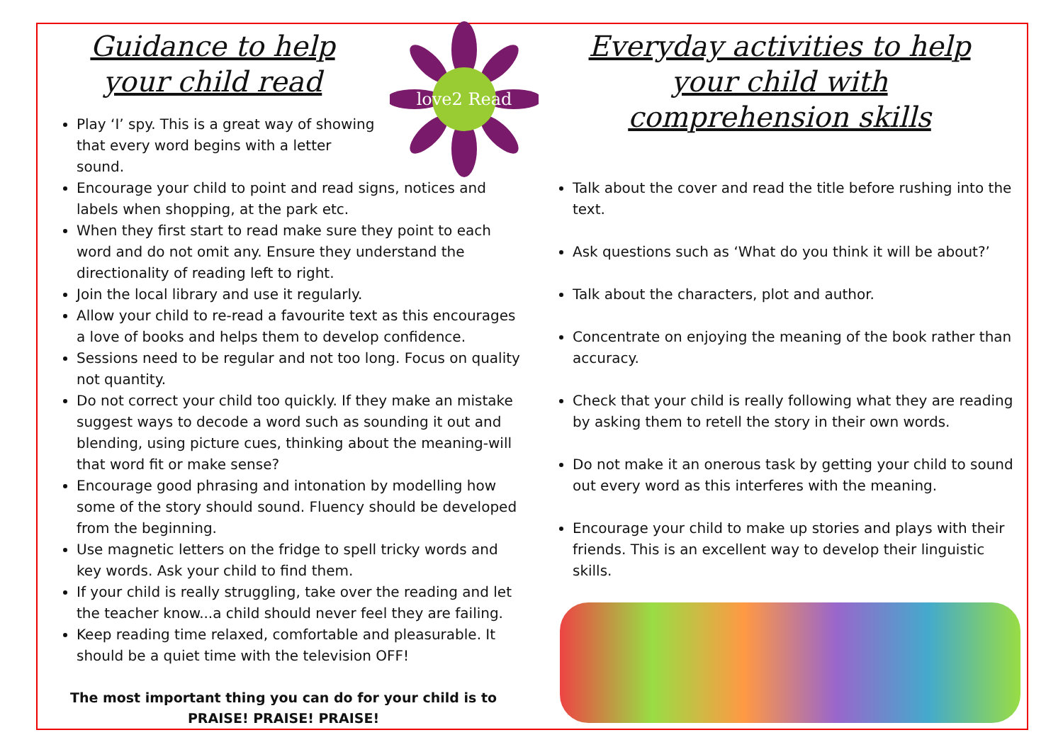love2 Read
Guidance to help
your child read
Play ‘I’ spy. This is a great way of showing that every word begins with a letter sound.
Encourage your child to point and read signs, notices and labels when shopping, at the park etc.
When they first start to read make sure they point to each word and do not omit any. Ensure they understand the directionality of reading left to right.
Join the local library and use it regularly.
Allow your child to re-read a favourite text as this encourages a love of books and helps them to develop confidence.
Sessions need to be regular and not too long. Focus on quality not quantity.
Do not correct your child too quickly. If they make an mistake suggest ways to decode a word such as sounding it out and blending, using picture cues, thinking about the meaning-will that word fit or make sense?
Encourage good phrasing and intonation by modelling how some of the story should sound. Fluency should be developed from the beginning.
Use magnetic letters on the fridge to spell tricky words and key words. Ask your child to find them.
If your child is really struggling, take over the reading and let the teacher know...a child should never feel they are failing.
Keep reading time relaxed, comfortable and pleasurable. It should be a quiet time with the television OFF!
The most important thing you can do for your child is to
PRAISE! PRAISE! PRAISE!
Everyday activities to help
your child with
comprehension skills
Talk about the cover and read the title before rushing into the text.
Ask questions such as ‘What do you think it will be about?’
Talk about the characters, plot and author.
Concentrate on enjoying the meaning of the book rather than accuracy.
Check that your child is really following what they are reading by asking them to retell the story in their own words.
Do not make it an onerous task by getting your child to sound out every word as this interferes with the meaning.
Encourage your child to make up stories and plays with their friends. This is an excellent way to develop their linguistic skills.